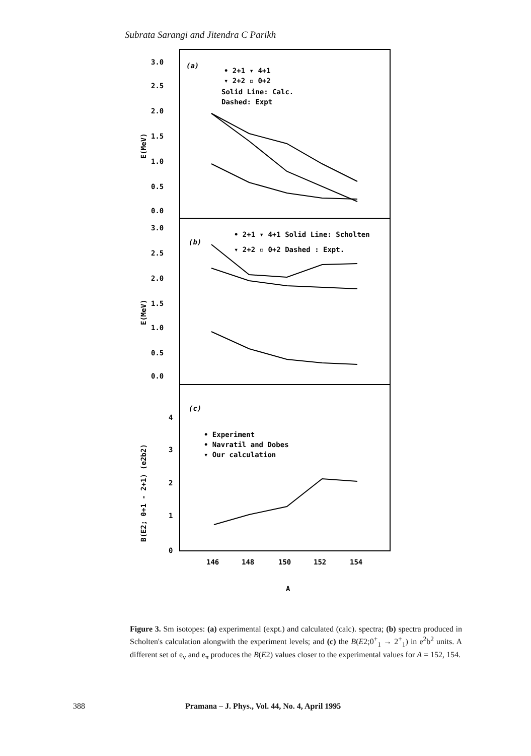Subrata Sarangi and Jitendra C Parikh
3.0
2.5
2.0
1.5
1.0
0.5
0.0
(a)
• 2+1 ▾ 4+1
▾ 2+2 ▫ 0+2
Solid Line: Calc.
Dashed: Expt
E(MeV)
3.0
2.5
2.0
1.5
1.0
0.5
0.0
(b)
• 2+1 ▾ 4+1 Solid Line: Scholten
▾ 2+2 ▫ 0+2 Dashed : Expt.
E(MeV)
4
3
2
1
0
(c)
• Experiment
• Navratil and Dobes
▾ Our calculation
B(E2; 0+1 - 2+1) (e2b2)
146
148
150
152
154
A
Figure 3. Sm isotopes: (a) experimental (expt.) and calculated (calc). spectra; (b) spectra produced in Scholten's calculation alongwith the experiment levels; and (c) the B(E2;0<sup>+</sup><sub>1</sub> → 2<sup>+</sup><sub>1</sub>) in e<sup>2</sup>b<sup>2</sup> units. A different set of e<sub>v</sub> and e<sub>π</sub> produces the B(E2) values closer to the experimental values for A = 152, 154.
388 Pramana – J. Phys., Vol. 44, No. 4, April 1995